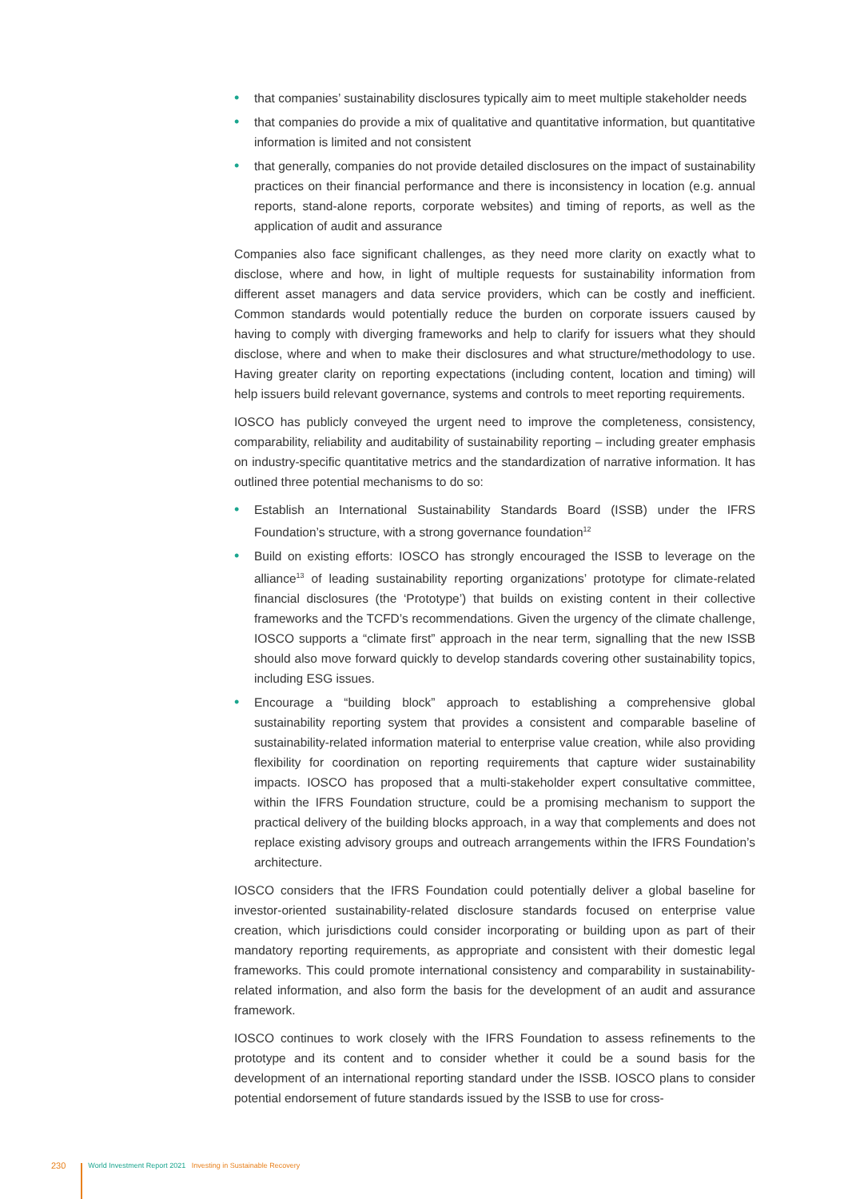• that companies’ sustainability disclosures typically aim to meet multiple stakeholder needs
• that companies do provide a mix of qualitative and quantitative information, but quantitative information is limited and not consistent
• that generally, companies do not provide detailed disclosures on the impact of sustainability practices on their financial performance and there is inconsistency in location (e.g. annual reports, stand-alone reports, corporate websites) and timing of reports, as well as the application of audit and assurance
Companies also face significant challenges, as they need more clarity on exactly what to disclose, where and how, in light of multiple requests for sustainability information from different asset managers and data service providers, which can be costly and inefficient. Common standards would potentially reduce the burden on corporate issuers caused by having to comply with diverging frameworks and help to clarify for issuers what they should disclose, where and when to make their disclosures and what structure/methodology to use. Having greater clarity on reporting expectations (including content, location and timing) will help issuers build relevant governance, systems and controls to meet reporting requirements.
IOSCO has publicly conveyed the urgent need to improve the completeness, consistency, comparability, reliability and auditability of sustainability reporting – including greater emphasis on industry-specific quantitative metrics and the standardization of narrative information. It has outlined three potential mechanisms to do so:
• Establish an International Sustainability Standards Board (ISSB) under the IFRS Foundation’s structure, with a strong governance foundation<sup>12</sup>
• Build on existing efforts: IOSCO has strongly encouraged the ISSB to leverage on the alliance<sup>13</sup> of leading sustainability reporting organizations’ prototype for climate-related financial disclosures (the ‘Prototype’) that builds on existing content in their collective frameworks and the TCFD’s recommendations. Given the urgency of the climate challenge, IOSCO supports a “climate first” approach in the near term, signalling that the new ISSB should also move forward quickly to develop standards covering other sustainability topics, including ESG issues.
• Encourage a “building block” approach to establishing a comprehensive global sustainability reporting system that provides a consistent and comparable baseline of sustainability-related information material to enterprise value creation, while also providing flexibility for coordination on reporting requirements that capture wider sustainability impacts. IOSCO has proposed that a multi-stakeholder expert consultative committee, within the IFRS Foundation structure, could be a promising mechanism to support the practical delivery of the building blocks approach, in a way that complements and does not replace existing advisory groups and outreach arrangements within the IFRS Foundation’s architecture.
IOSCO considers that the IFRS Foundation could potentially deliver a global baseline for investor-oriented sustainability-related disclosure standards focused on enterprise value creation, which jurisdictions could consider incorporating or building upon as part of their mandatory reporting requirements, as appropriate and consistent with their domestic legal frameworks. This could promote international consistency and comparability in sustainability-related information, and also form the basis for the development of an audit and assurance framework.
IOSCO continues to work closely with the IFRS Foundation to assess refinements to the prototype and its content and to consider whether it could be a sound basis for the development of an international reporting standard under the ISSB. IOSCO plans to consider potential endorsement of future standards issued by the ISSB to use for cross-
230 World Investment Report 2021 Investing in Sustainable Recovery